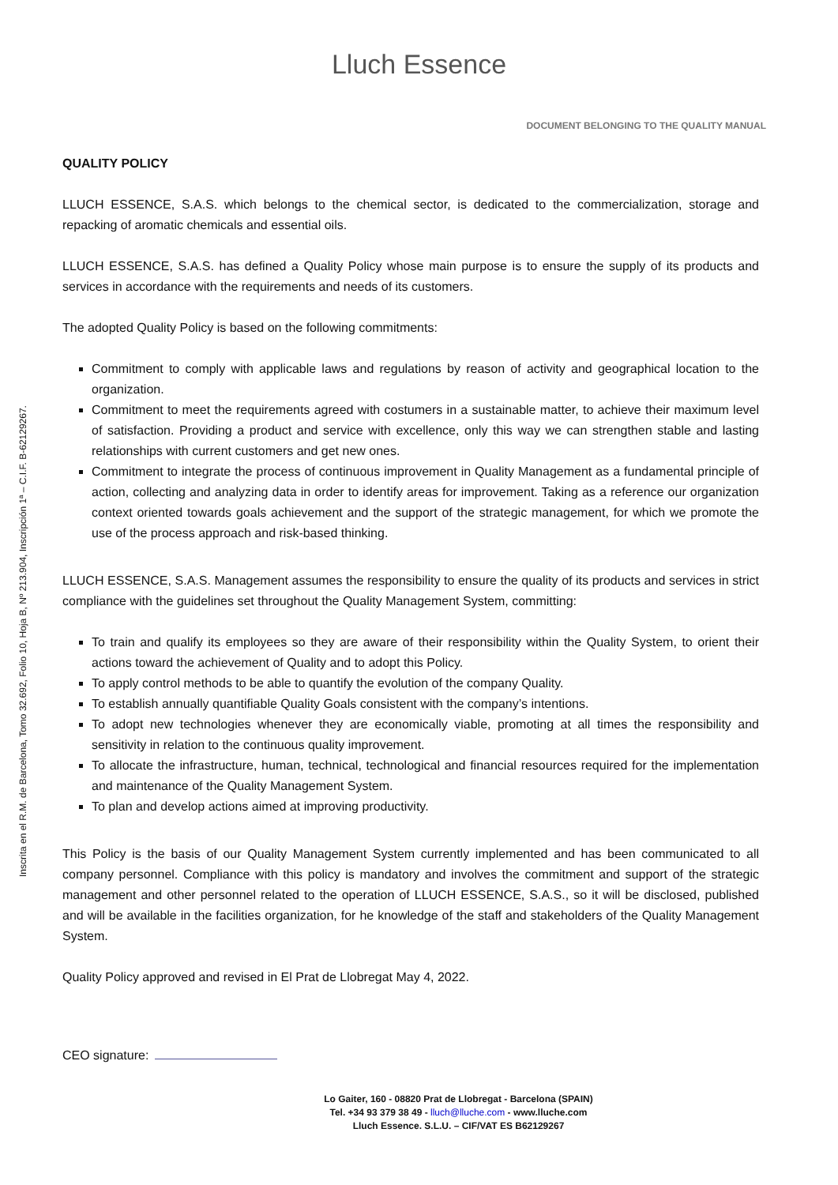Lluch Essence
DOCUMENT BELONGING TO THE QUALITY MANUAL
QUALITY POLICY
LLUCH ESSENCE, S.A.S. which belongs to the chemical sector, is dedicated to the commercialization, storage and repacking of aromatic chemicals and essential oils.
LLUCH ESSENCE, S.A.S. has defined a Quality Policy whose main purpose is to ensure the supply of its products and services in accordance with the requirements and needs of its customers.
The adopted Quality Policy is based on the following commitments:
Commitment to comply with applicable laws and regulations by reason of activity and geographical location to the organization.
Commitment to meet the requirements agreed with costumers in a sustainable matter, to achieve their maximum level of satisfaction. Providing a product and service with excellence, only this way we can strengthen stable and lasting relationships with current customers and get new ones.
Commitment to integrate the process of continuous improvement in Quality Management as a fundamental principle of action, collecting and analyzing data in order to identify areas for improvement. Taking as a reference our organization context oriented towards goals achievement and the support of the strategic management, for which we promote the use of the process approach and risk-based thinking.
LLUCH ESSENCE, S.A.S. Management assumes the responsibility to ensure the quality of its products and services in strict compliance with the guidelines set throughout the Quality Management System, committing:
To train and qualify its employees so they are aware of their responsibility within the Quality System, to orient their actions toward the achievement of Quality and to adopt this Policy.
To apply control methods to be able to quantify the evolution of the company Quality.
To establish annually quantifiable Quality Goals consistent with the company’s intentions.
To adopt new technologies whenever they are economically viable, promoting at all times the responsibility and sensitivity in relation to the continuous quality improvement.
To allocate the infrastructure, human, technical, technological and financial resources required for the implementation and maintenance of the Quality Management System.
To plan and develop actions aimed at improving productivity.
This Policy is the basis of our Quality Management System currently implemented and has been communicated to all company personnel. Compliance with this policy is mandatory and involves the commitment and support of the strategic management and other personnel related to the operation of LLUCH ESSENCE, S.A.S., so it will be disclosed, published and will be available in the facilities organization, for he knowledge of the staff and stakeholders of the Quality Management System.
Quality Policy approved and revised in El Prat de Llobregat May 4, 2022.
CEO signature:
Lo Gaiter, 160 - 08820 Prat de Llobregat - Barcelona (SPAIN)
Tel. +34 93 379 38 49 - lluch@lluche.com - www.lluche.com
Lluch Essence. S.L.U. – CIF/VAT ES B62129267
Inscrita en el R.M. de Barcelona, Tomo 32.692, Folio 10, Hoja B, Nº 213.904, Inscripción 1ª – C.I.F. B-62129267.